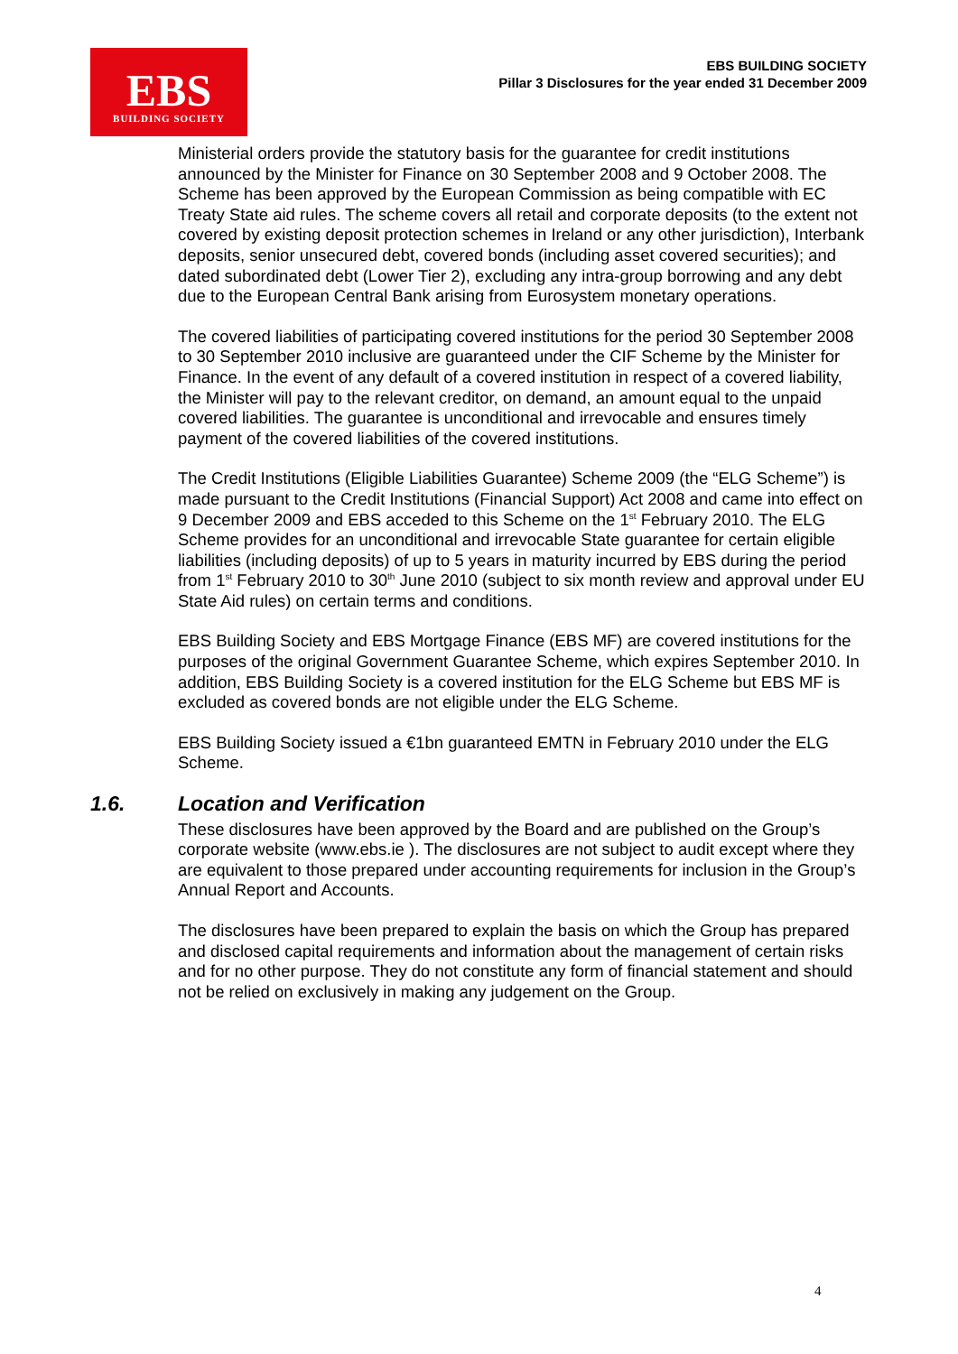EBS
BUILDING SOCIETY
EBS BUILDING SOCIETY
Pillar 3 Disclosures for the year ended 31 December 2009
Ministerial orders provide the statutory basis for the guarantee for credit institutions announced by the Minister for Finance on 30 September 2008 and 9 October 2008. The Scheme has been approved by the European Commission as being compatible with EC Treaty State aid rules. The scheme covers all retail and corporate deposits (to the extent not covered by existing deposit protection schemes in Ireland or any other jurisdiction), Interbank deposits, senior unsecured debt, covered bonds (including asset covered securities); and dated subordinated debt (Lower Tier 2), excluding any intra-group borrowing and any debt due to the European Central Bank arising from Eurosystem monetary operations.
The covered liabilities of participating covered institutions for the period 30 September 2008 to 30 September 2010 inclusive are guaranteed under the CIF Scheme by the Minister for Finance. In the event of any default of a covered institution in respect of a covered liability, the Minister will pay to the relevant creditor, on demand, an amount equal to the unpaid covered liabilities. The guarantee is unconditional and irrevocable and ensures timely payment of the covered liabilities of the covered institutions.
The Credit Institutions (Eligible Liabilities Guarantee) Scheme 2009 (the “ELG Scheme”) is made pursuant to the Credit Institutions (Financial Support) Act 2008 and came into effect on 9 December 2009 and EBS acceded to this Scheme on the 1<sup>st</sup> February 2010. The ELG Scheme provides for an unconditional and irrevocable State guarantee for certain eligible liabilities (including deposits) of up to 5 years in maturity incurred by EBS during the period from 1<sup>st</sup> February 2010 to 30<sup>th</sup> June 2010 (subject to six month review and approval under EU State Aid rules) on certain terms and conditions.
EBS Building Society and EBS Mortgage Finance (EBS MF) are covered institutions for the purposes of the original Government Guarantee Scheme, which expires September 2010. In addition, EBS Building Society is a covered institution for the ELG Scheme but EBS MF is excluded as covered bonds are not eligible under the ELG Scheme.
EBS Building Society issued a €1bn guaranteed EMTN in February 2010 under the ELG Scheme.
1.6. Location and Verification
These disclosures have been approved by the Board and are published on the Group’s corporate website (www.ebs.ie ). The disclosures are not subject to audit except where they are equivalent to those prepared under accounting requirements for inclusion in the Group’s Annual Report and Accounts.
The disclosures have been prepared to explain the basis on which the Group has prepared and disclosed capital requirements and information about the management of certain risks and for no other purpose. They do not constitute any form of financial statement and should not be relied on exclusively in making any judgement on the Group.
4